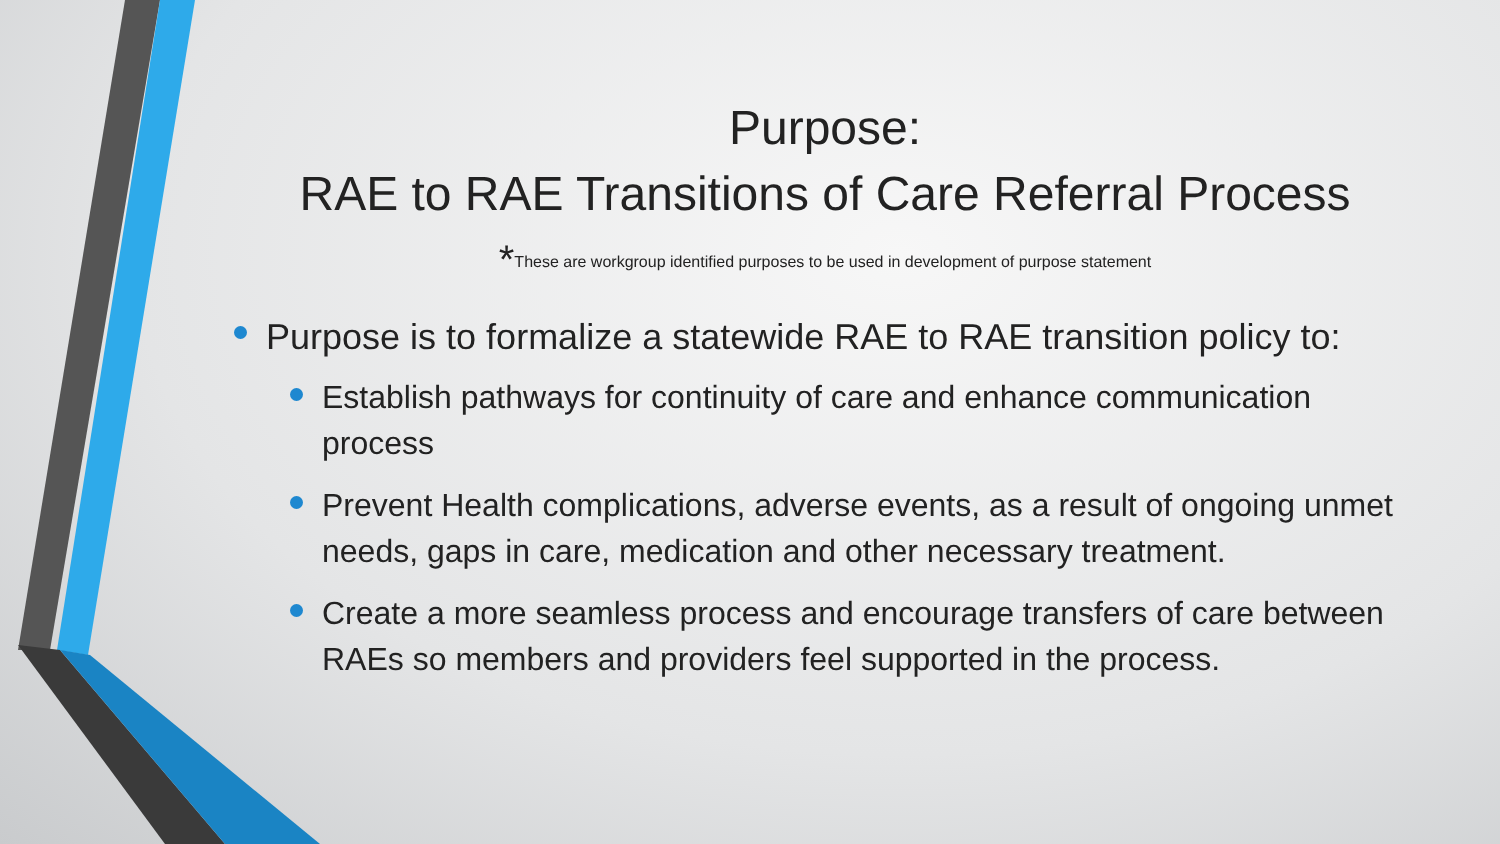Purpose:
RAE to RAE Transitions of Care Referral Process
*These are workgroup identified purposes to be used in development of purpose statement
Purpose is to formalize a statewide RAE to RAE transition policy to:
Establish pathways for continuity of care and enhance communication process
Prevent Health complications, adverse events, as a result of ongoing unmet needs, gaps in care, medication and other necessary treatment.
Create a more seamless process and encourage transfers of care between RAEs so members and providers feel supported in the process.